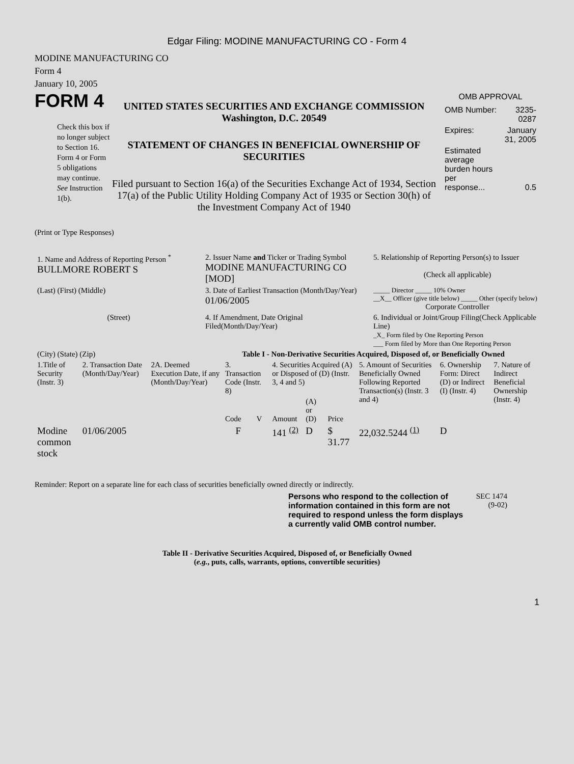Edgar Filing: MODINE MANUFACTURING CO - Form 4
MODINE MANUFACTURING CO
Form 4
January 10, 2005
FORM 4
Check this box if no longer subject to Section 16. Form 4 or Form 5 obligations may continue. See Instruction 1(b).
UNITED STATES SECURITIES AND EXCHANGE COMMISSION
Washington, D.C. 20549
STATEMENT OF CHANGES IN BENEFICIAL OWNERSHIP OF SECURITIES
Filed pursuant to Section 16(a) of the Securities Exchange Act of 1934, Section 17(a) of the Public Utility Holding Company Act of 1935 or Section 30(h) of the Investment Company Act of 1940
OMB APPROVAL
| OMB Number: | 3235-0287 |
| Expires: | January 31, 2005 |
| Estimated average burden hours per response... | 0.5 |
(Print or Type Responses)
| 1. Name and Address of Reporting Person <sup>*</sup> BULLMORE ROBERT S | 2. Issuer Name and Ticker or Trading Symbol MODINE MANUFACTURING CO [MOD] | 5. Relationship of Reporting Person(s) to Issuer (Check all applicable) |
| (Last) (First) (Middle) | 3. Date of Earliest Transaction (Month/Day/Year) 01/06/2005 | _____ Director _____ 10% Owner __X__ Officer (give title below) _____ Other (specify below) Corporate Controller |
| (Street) | 4. If Amendment, Date Original Filed(Month/Day/Year) | 6. Individual or Joint/Group Filing(Check Applicable Line) _X_ Form filed by One Reporting Person ___ Form filed by More than One Reporting Person |
| (City) (State) (Zip) | Table I - Non-Derivative Securities Acquired, Disposed of, or Beneficially Owned | |
| 1.Title of Security (Instr. 3) | 2. Transaction Date (Month/Day/Year) | 2A. Deemed Execution Date, if any (Month/Day/Year) | 3. Transaction Code (Instr. 8) | | 4. Securities Acquired (A) or Disposed of (D) (Instr. 3, 4 and 5) | | | 5. Amount of Securities Beneficially Owned Following Reported Transaction(s) (Instr. 3 and 4) | 6. Ownership Form: Direct (D) or Indirect (I) (Instr. 4) | 7. Nature of Indirect Beneficial Ownership (Instr. 4) |
| --- | --- | --- | --- | --- | --- | --- | --- | --- | --- | --- |
| | | | Code | V | Amount | (A) or (D) | Price | | | |
| Modine common stock | 01/06/2005 | | F | | 141 <sup>(2)</sup> | D | $ 31.77 | 22,032.5244 <sup>(1)</sup> | D | |
Reminder: Report on a separate line for each class of securities beneficially owned directly or indirectly.
Persons who respond to the collection of information contained in this form are not required to respond unless the form displays a currently valid OMB control number.
SEC 1474 (9-02)
Table II - Derivative Securities Acquired, Disposed of, or Beneficially Owned
(e.g., puts, calls, warrants, options, convertible securities)
1